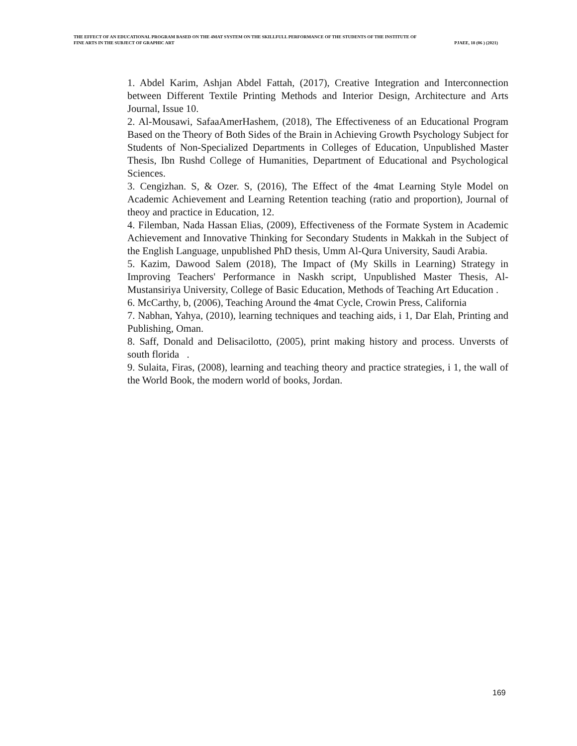THE EFFECT OF AN EDUCATIONAL PROGRAM BASED ON THE 4MAT SYSTEM ON THE SKILLFULL PERFORMANCE OF THE STUDENTS OF THE INSTITUTE OF
FINE ARTS IN THE SUBJECT OF GRAPHIC ART PJAEE, 18 (06 ) (2021)
1. Abdel Karim, Ashjan Abdel Fattah, (2017), Creative Integration and Interconnection between Different Textile Printing Methods and Interior Design, Architecture and Arts Journal, Issue 10.
2. Al-Mousawi, SafaaAmerHashem, (2018), The Effectiveness of an Educational Program Based on the Theory of Both Sides of the Brain in Achieving Growth Psychology Subject for Students of Non-Specialized Departments in Colleges of Education, Unpublished Master Thesis, Ibn Rushd College of Humanities, Department of Educational and Psychological Sciences.
3. Cengizhan. S, & Ozer. S, (2016), The Effect of the 4mat Learning Style Model on Academic Achievement and Learning Retention teaching (ratio and proportion), Journal of theoy and practice in Education, 12.
4. Filemban, Nada Hassan Elias, (2009), Effectiveness of the Formate System in Academic Achievement and Innovative Thinking for Secondary Students in Makkah in the Subject of the English Language, unpublished PhD thesis, Umm Al-Qura University, Saudi Arabia.
5. Kazim, Dawood Salem (2018), The Impact of (My Skills in Learning) Strategy in Improving Teachers' Performance in Naskh script, Unpublished Master Thesis, Al-Mustansiriya University, College of Basic Education, Methods of Teaching Art Education .
6. McCarthy, b, (2006), Teaching Around the 4mat Cycle, Crowin Press, California
7. Nabhan, Yahya, (2010), learning techniques and teaching aids, i 1, Dar Elah, Printing and Publishing, Oman.
8. Saff, Donald and Delisacilotto, (2005), print making history and process. Unversts of south florida .
9. Sulaita, Firas, (2008), learning and teaching theory and practice strategies, i 1, the wall of the World Book, the modern world of books, Jordan.
169